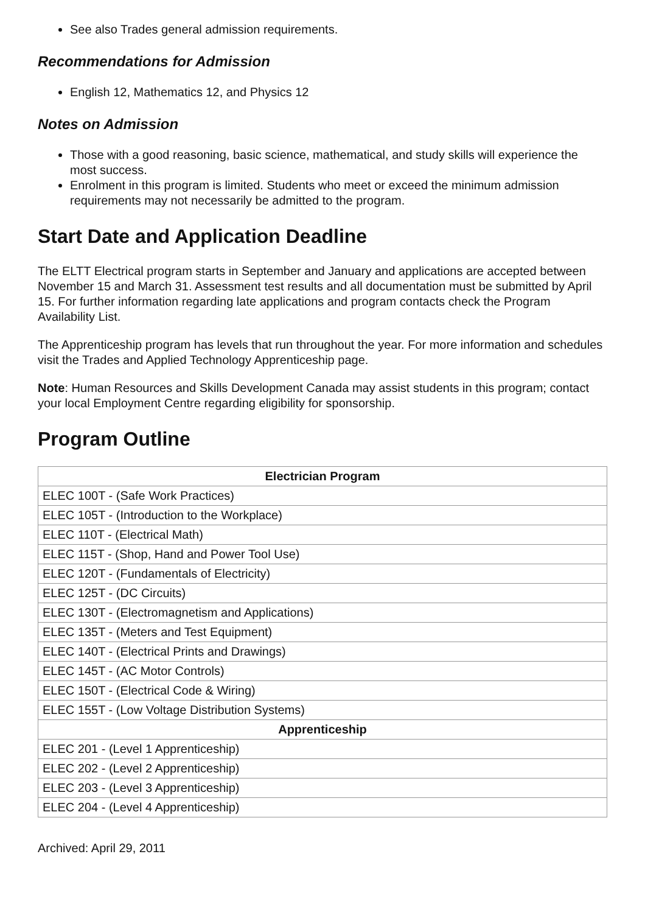See also Trades general admission requirements.
Recommendations for Admission
English 12, Mathematics 12, and Physics 12
Notes on Admission
Those with a good reasoning, basic science, mathematical, and study skills will experience the most success.
Enrolment in this program is limited. Students who meet or exceed the minimum admission requirements may not necessarily be admitted to the program.
Start Date and Application Deadline
The ELTT Electrical program starts in September and January and applications are accepted between November 15 and March 31. Assessment test results and all documentation must be submitted by April 15. For further information regarding late applications and program contacts check the Program Availability List.
The Apprenticeship program has levels that run throughout the year. For more information and schedules visit the Trades and Applied Technology Apprenticeship page.
Note: Human Resources and Skills Development Canada may assist students in this program; contact your local Employment Centre regarding eligibility for sponsorship.
Program Outline
| Electrician Program |
| --- |
| ELEC 100T - (Safe Work Practices) |
| ELEC 105T - (Introduction to the Workplace) |
| ELEC 110T - (Electrical Math) |
| ELEC 115T - (Shop, Hand and Power Tool Use) |
| ELEC 120T - (Fundamentals of Electricity) |
| ELEC 125T - (DC Circuits) |
| ELEC 130T - (Electromagnetism and Applications) |
| ELEC 135T - (Meters and Test Equipment) |
| ELEC 140T - (Electrical Prints and Drawings) |
| ELEC 145T - (AC Motor Controls) |
| ELEC 150T - (Electrical Code & Wiring) |
| ELEC 155T - (Low Voltage Distribution Systems) |
| Apprenticeship |
| ELEC 201 - (Level 1 Apprenticeship) |
| ELEC 202 - (Level 2 Apprenticeship) |
| ELEC 203 - (Level 3 Apprenticeship) |
| ELEC 204 - (Level 4 Apprenticeship) |
Archived: April 29, 2011